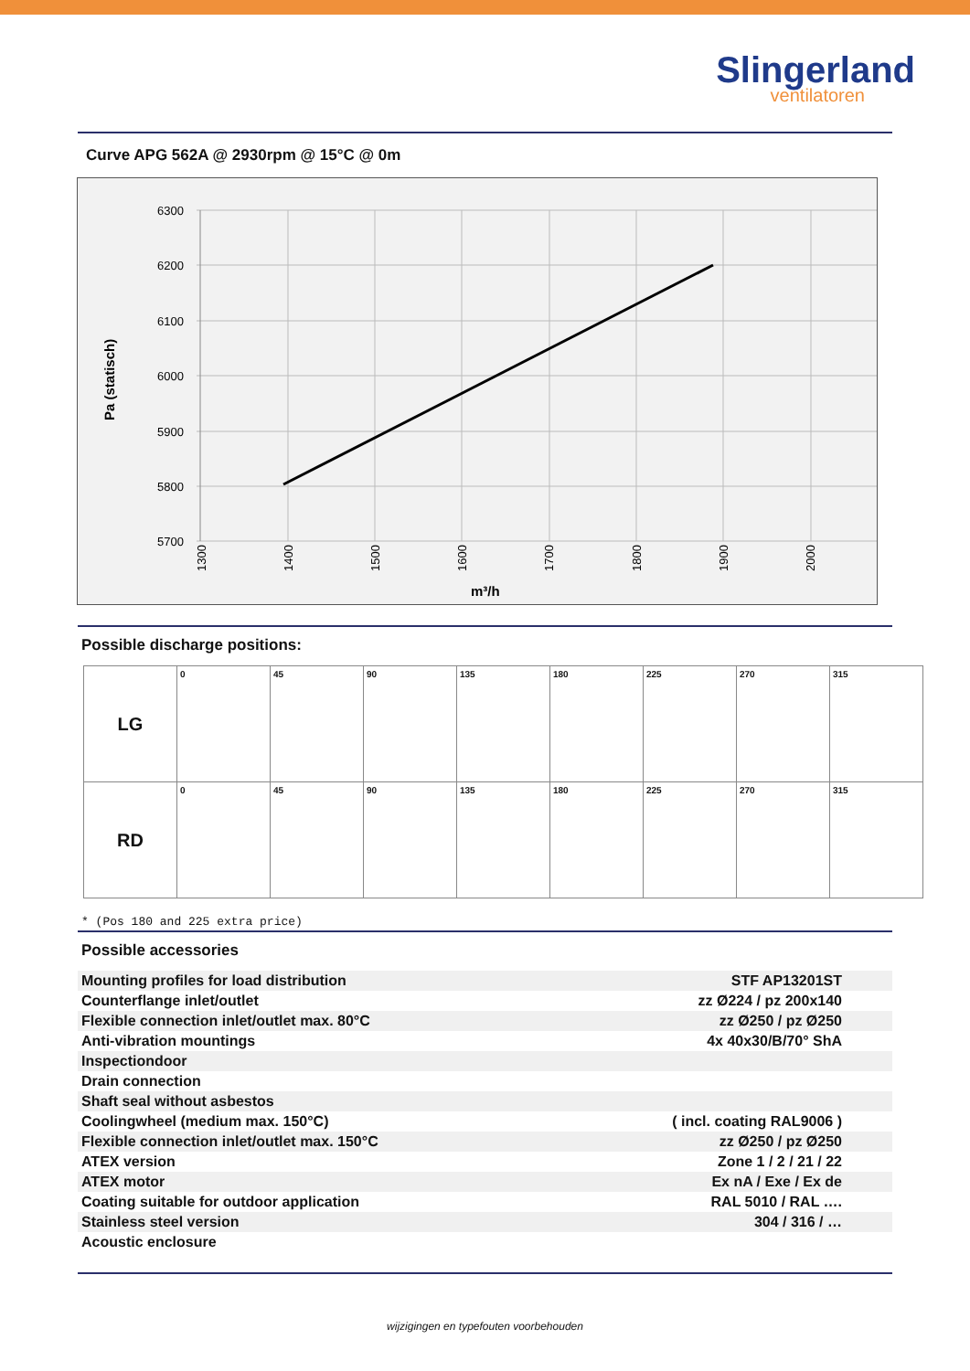Slingerland
ventilatoren
Curve APG 562A @ 2930rpm @ 15°C @ 0m
6300
6200
6100
6000
5900
5800
5700
1300
1400
1500
1600
1700
1800
1900
2000
m³/h
Pa (statisch)
Possible discharge positions:
| LG | 0 | 45 | 90 | 135 | 180 | 225 | 270 | 315 |
| RD | 0 | 45 | 90 | 135 | 180 | 225 | 270 | 315 |
* (Pos 180 and 225 extra price)
Possible accessories
| Mounting profiles for load distribution | STF AP13201ST |
| Counterflange inlet/outlet | zz Ø224 / pz 200x140 |
| Flexible connection inlet/outlet max. 80°C | zz Ø250 / pz Ø250 |
| Anti-vibration mountings | 4x 40x30/B/70° ShA |
| Inspectiondoor | |
| Drain connection | |
| Shaft seal without asbestos | |
| Coolingwheel (medium max. 150°C) | ( incl. coating RAL9006 ) |
| Flexible connection inlet/outlet max. 150°C | zz Ø250 / pz Ø250 |
| ATEX version | Zone 1 / 2 / 21 / 22 |
| ATEX motor | Ex nA / Exe / Ex de |
| Coating suitable for outdoor application | RAL 5010 / RAL …. |
| Stainless steel version | 304 / 316 / … |
| Acoustic enclosure | |
wijzigingen en typefouten voorbehouden